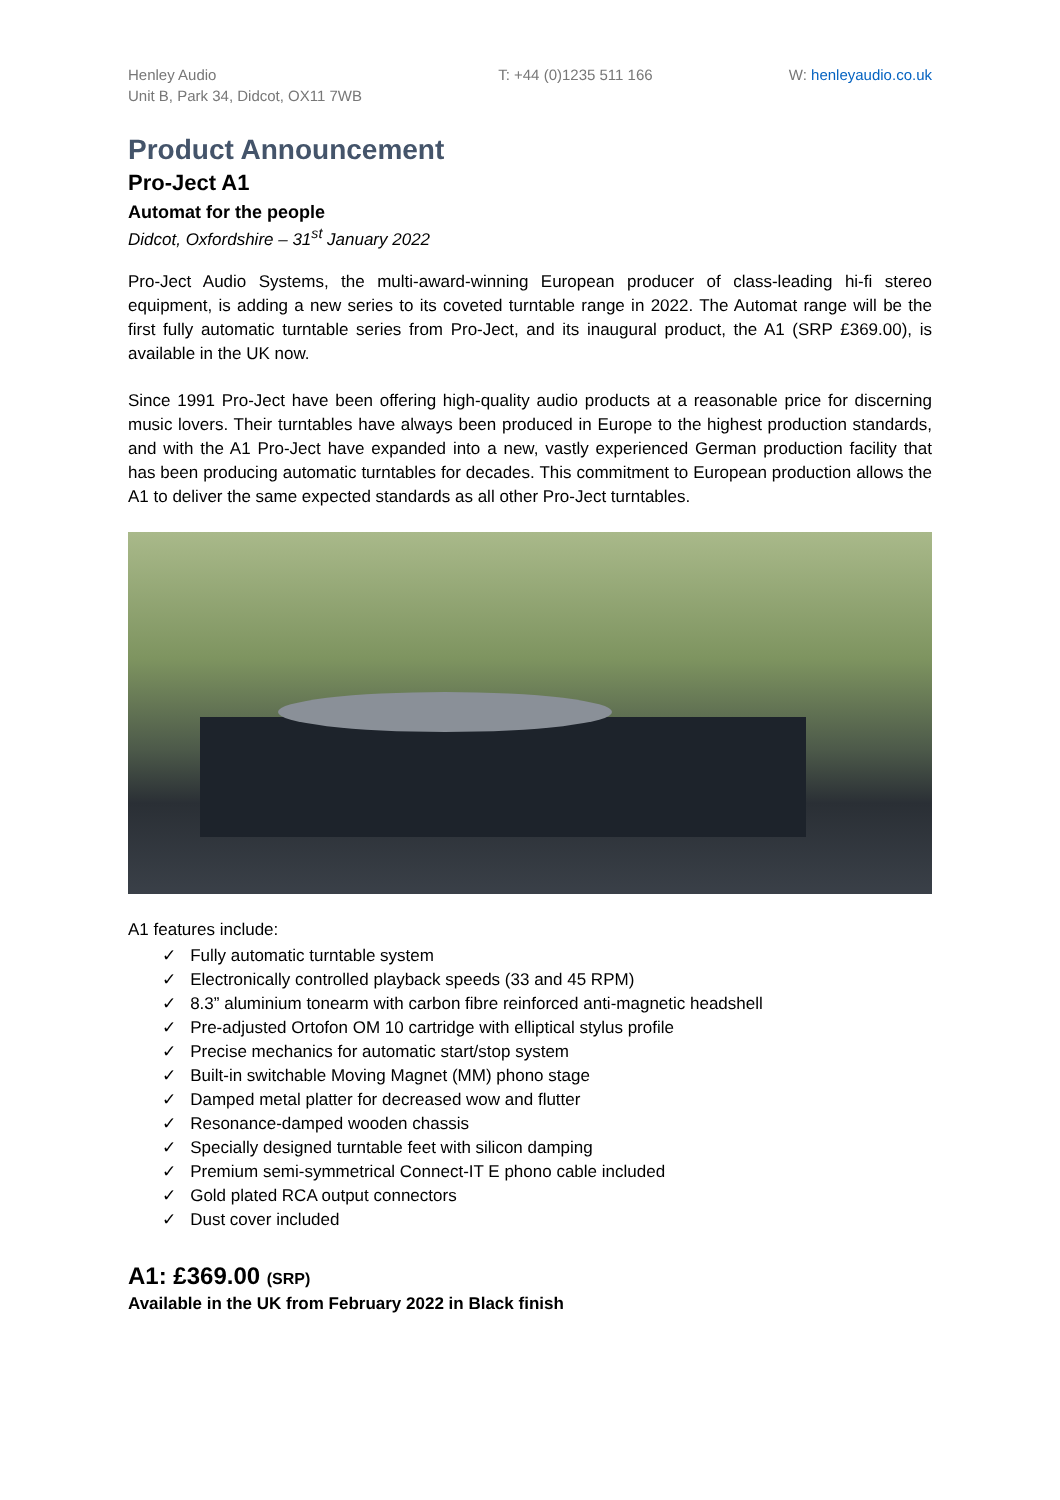Henley Audio
Unit B, Park 34, Didcot, OX11 7WB
T: +44 (0)1235 511 166 W: henleyaudio.co.uk
Product Announcement
Pro-Ject A1
Automat for the people
Didcot, Oxfordshire – 31<sup>st</sup> January 2022
Pro-Ject Audio Systems, the multi-award-winning European producer of class-leading hi-fi stereo equipment, is adding a new series to its coveted turntable range in 2022. The Automat range will be the first fully automatic turntable series from Pro-Ject, and its inaugural product, the A1 (SRP £369.00), is available in the UK now.
Since 1991 Pro-Ject have been offering high-quality audio products at a reasonable price for discerning music lovers. Their turntables have always been produced in Europe to the highest production standards, and with the A1 Pro-Ject have expanded into a new, vastly experienced German production facility that has been producing automatic turntables for decades. This commitment to European production allows the A1 to deliver the same expected standards as all other Pro-Ject turntables.
A1 features include:
✓ Fully automatic turntable system
✓ Electronically controlled playback speeds (33 and 45 RPM)
✓ 8.3” aluminium tonearm with carbon fibre reinforced anti-magnetic headshell
✓ Pre-adjusted Ortofon OM 10 cartridge with elliptical stylus profile
✓ Precise mechanics for automatic start/stop system
✓ Built-in switchable Moving Magnet (MM) phono stage
✓ Damped metal platter for decreased wow and flutter
✓ Resonance-damped wooden chassis
✓ Specially designed turntable feet with silicon damping
✓ Premium semi-symmetrical Connect-IT E phono cable included
✓ Gold plated RCA output connectors
✓ Dust cover included
A1: £369.00 (SRP)
Available in the UK from February 2022 in Black finish